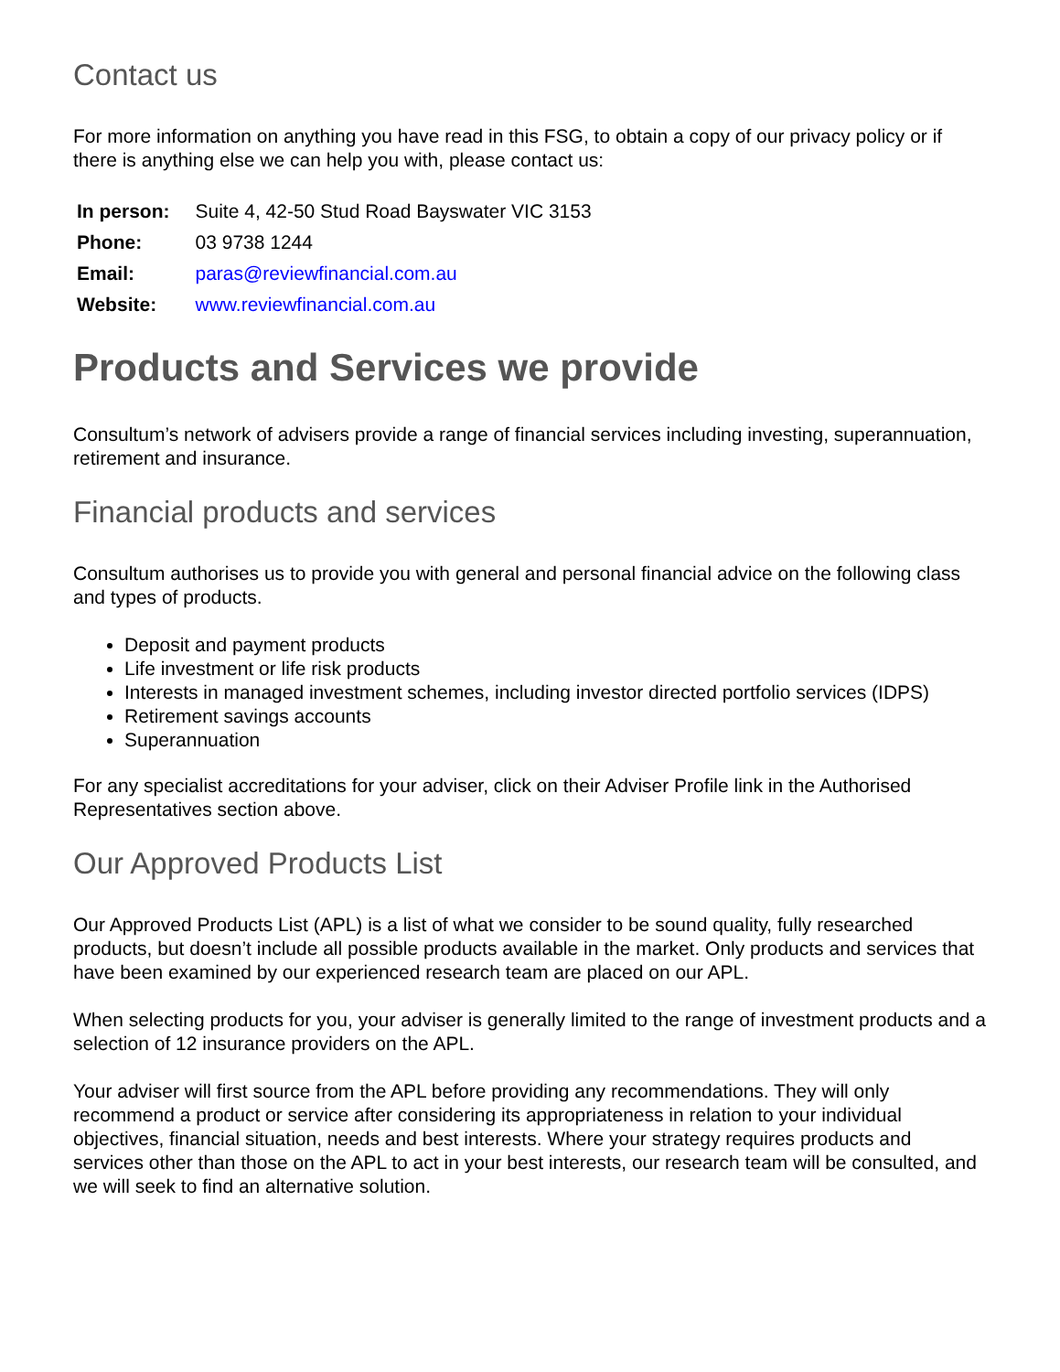Contact us
For more information on anything you have read in this FSG, to obtain a copy of our privacy policy or if there is anything else we can help you with, please contact us:
| In person: | Suite 4, 42-50 Stud Road Bayswater VIC 3153 |
| Phone: | 03 9738 1244 |
| Email: | paras@reviewfinancial.com.au |
| Website: | www.reviewfinancial.com.au |
Products and Services we provide
Consultum’s network of advisers provide a range of financial services including investing, superannuation, retirement and insurance.
Financial products and services
Consultum authorises us to provide you with general and personal financial advice on the following class and types of products.
Deposit and payment products
Life investment or life risk products
Interests in managed investment schemes, including investor directed portfolio services (IDPS)
Retirement savings accounts
Superannuation
For any specialist accreditations for your adviser, click on their Adviser Profile link in the Authorised Representatives section above.
Our Approved Products List
Our Approved Products List (APL) is a list of what we consider to be sound quality, fully researched products, but doesn’t include all possible products available in the market. Only products and services that have been examined by our experienced research team are placed on our APL.
When selecting products for you, your adviser is generally limited to the range of investment products and a selection of 12 insurance providers on the APL.
Your adviser will first source from the APL before providing any recommendations. They will only recommend a product or service after considering its appropriateness in relation to your individual objectives, financial situation, needs and best interests. Where your strategy requires products and services other than those on the APL to act in your best interests, our research team will be consulted, and we will seek to find an alternative solution.